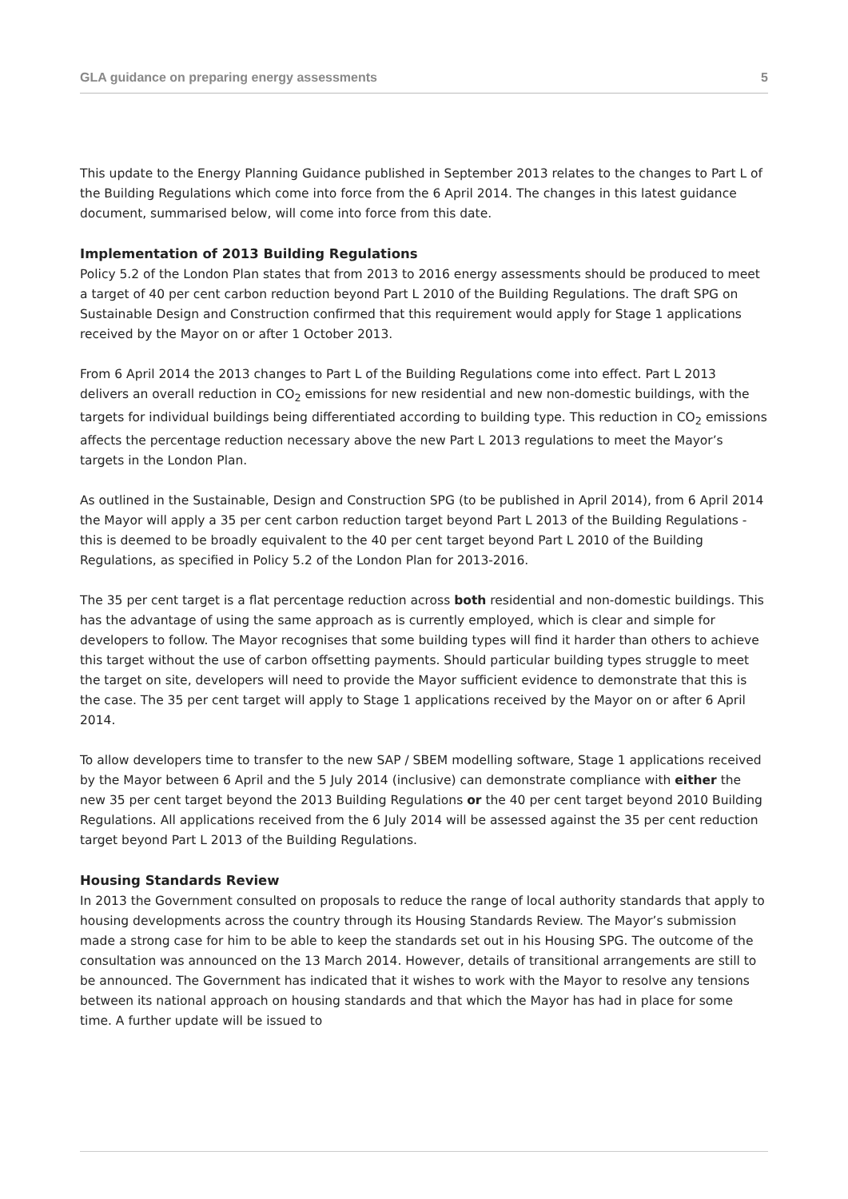GLA guidance on preparing energy assessments 5
This update to the Energy Planning Guidance published in September 2013 relates to the changes to Part L of the Building Regulations which come into force from the 6 April 2014. The changes in this latest guidance document, summarised below, will come into force from this date.
Implementation of 2013 Building Regulations
Policy 5.2 of the London Plan states that from 2013 to 2016 energy assessments should be produced to meet a target of 40 per cent carbon reduction beyond Part L 2010 of the Building Regulations. The draft SPG on Sustainable Design and Construction confirmed that this requirement would apply for Stage 1 applications received by the Mayor on or after 1 October 2013.
From 6 April 2014 the 2013 changes to Part L of the Building Regulations come into effect. Part L 2013 delivers an overall reduction in CO<sub>2</sub> emissions for new residential and new non-domestic buildings, with the targets for individual buildings being differentiated according to building type. This reduction in CO<sub>2</sub> emissions affects the percentage reduction necessary above the new Part L 2013 regulations to meet the Mayor’s targets in the London Plan.
As outlined in the Sustainable, Design and Construction SPG (to be published in April 2014), from 6 April 2014 the Mayor will apply a 35 per cent carbon reduction target beyond Part L 2013 of the Building Regulations - this is deemed to be broadly equivalent to the 40 per cent target beyond Part L 2010 of the Building Regulations, as specified in Policy 5.2 of the London Plan for 2013-2016.
The 35 per cent target is a flat percentage reduction across both residential and non-domestic buildings. This has the advantage of using the same approach as is currently employed, which is clear and simple for developers to follow. The Mayor recognises that some building types will find it harder than others to achieve this target without the use of carbon offsetting payments. Should particular building types struggle to meet the target on site, developers will need to provide the Mayor sufficient evidence to demonstrate that this is the case. The 35 per cent target will apply to Stage 1 applications received by the Mayor on or after 6 April 2014.
To allow developers time to transfer to the new SAP / SBEM modelling software, Stage 1 applications received by the Mayor between 6 April and the 5 July 2014 (inclusive) can demonstrate compliance with either the new 35 per cent target beyond the 2013 Building Regulations or the 40 per cent target beyond 2010 Building Regulations. All applications received from the 6 July 2014 will be assessed against the 35 per cent reduction target beyond Part L 2013 of the Building Regulations.
Housing Standards Review
In 2013 the Government consulted on proposals to reduce the range of local authority standards that apply to housing developments across the country through its Housing Standards Review. The Mayor’s submission made a strong case for him to be able to keep the standards set out in his Housing SPG. The outcome of the consultation was announced on the 13 March 2014. However, details of transitional arrangements are still to be announced. The Government has indicated that it wishes to work with the Mayor to resolve any tensions between its national approach on housing standards and that which the Mayor has had in place for some time. A further update will be issued to